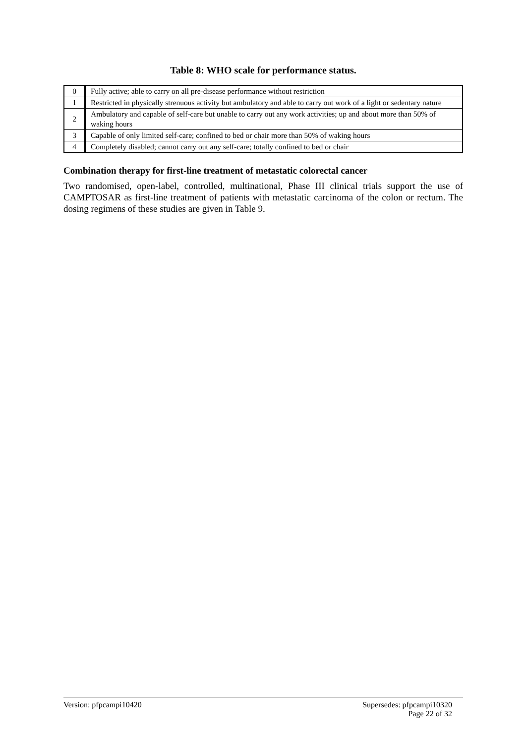Table 8: WHO scale for performance status.
| 0 | Fully active; able to carry on all pre-disease performance without restriction |
| 1 | Restricted in physically strenuous activity but ambulatory and able to carry out work of a light or sedentary nature |
| 2 | Ambulatory and capable of self-care but unable to carry out any work activities; up and about more than 50% of waking hours |
| 3 | Capable of only limited self-care; confined to bed or chair more than 50% of waking hours |
| 4 | Completely disabled; cannot carry out any self-care; totally confined to bed or chair |
Combination therapy for first-line treatment of metastatic colorectal cancer
Two randomised, open-label, controlled, multinational, Phase III clinical trials support the use of CAMPTOSAR as first-line treatment of patients with metastatic carcinoma of the colon or rectum. The dosing regimens of these studies are given in Table 9.
Supersedes: pfpcampi10320
Page 22 of 32 Version: pfpcampi10420